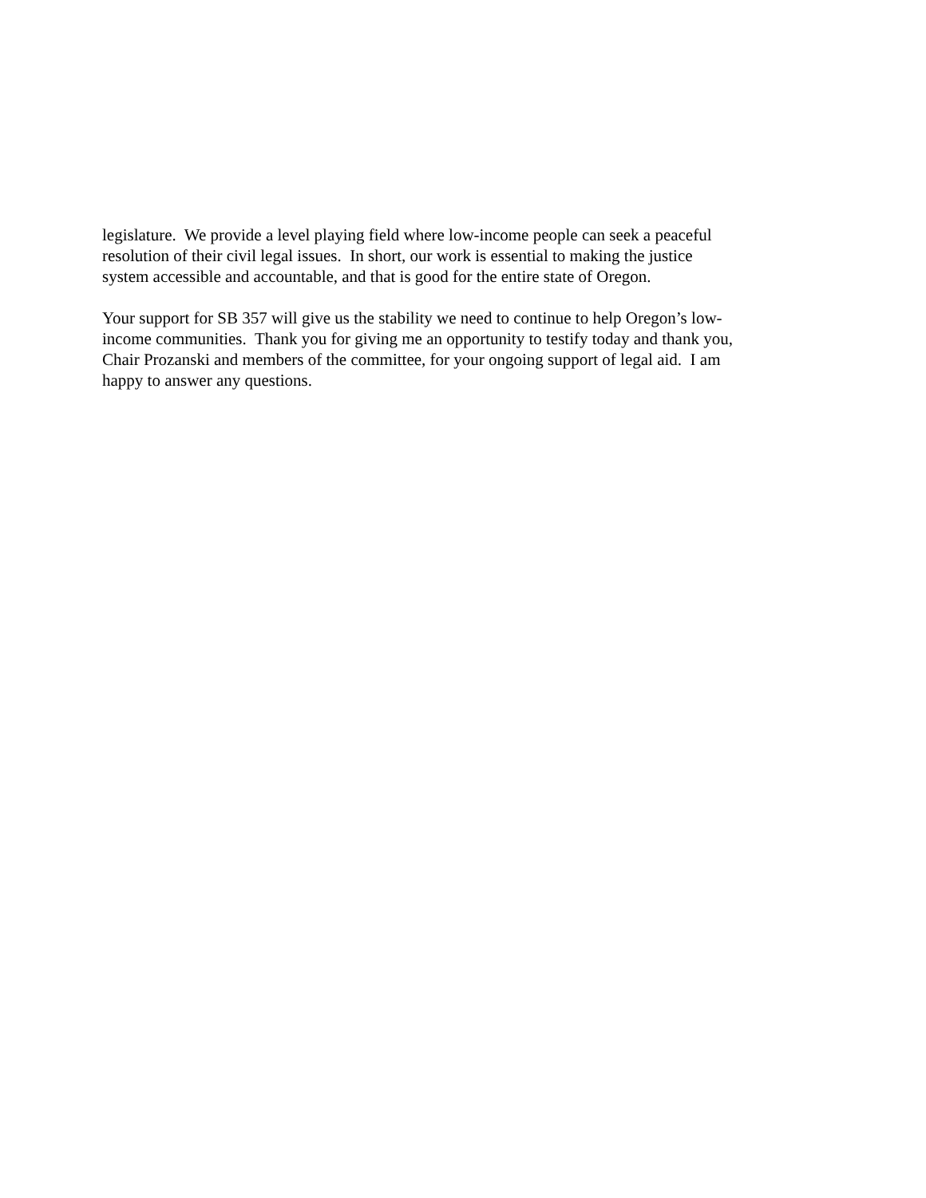legislature. We provide a level playing field where low-income people can seek a peaceful
resolution of their civil legal issues. In short, our work is essential to making the justice
system accessible and accountable, and that is good for the entire state of Oregon.
Your support for SB 357 will give us the stability we need to continue to help Oregon’s low-
income communities. Thank you for giving me an opportunity to testify today and thank you,
Chair Prozanski and members of the committee, for your ongoing support of legal aid. I am
happy to answer any questions.